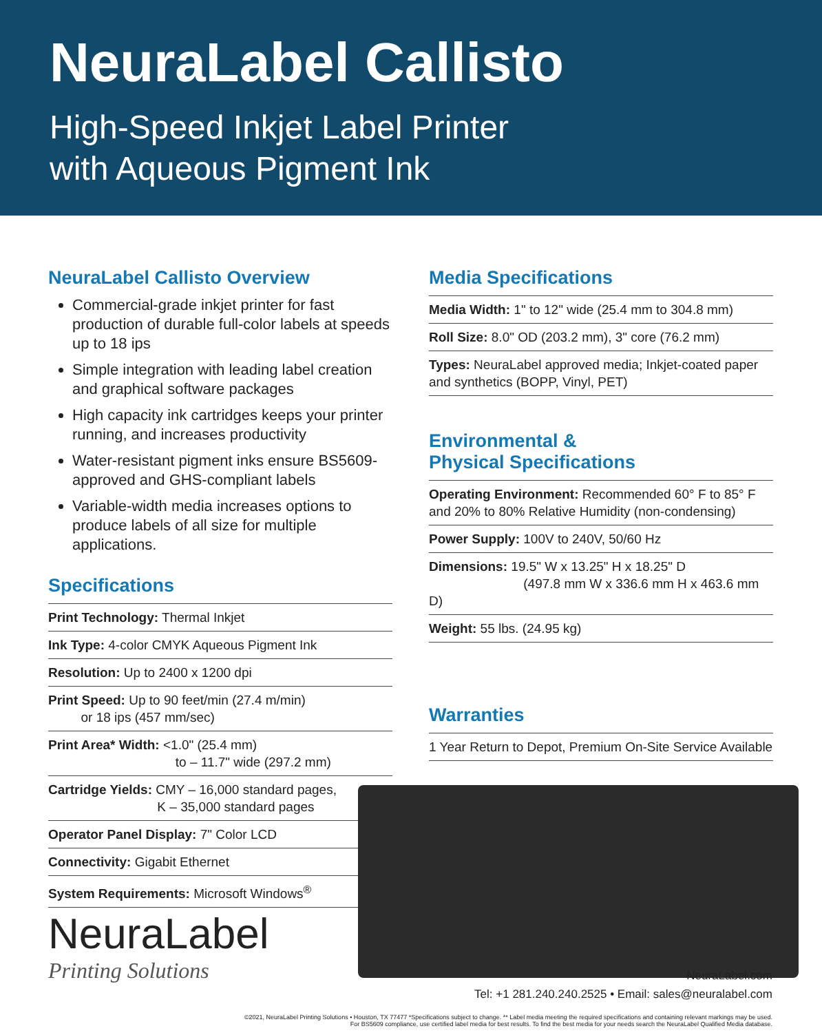NeuraLabel Callisto
High-Speed Inkjet Label Printer
with Aqueous Pigment Ink
NeuraLabel Callisto Overview
Commercial-grade inkjet printer for fast production of durable full-color labels at speeds up to 18 ips
Simple integration with leading label creation and graphical software packages
High capacity ink cartridges keeps your printer running, and increases productivity
Water-resistant pigment inks ensure BS5609-approved and GHS-compliant labels
Variable-width media increases options to produce labels of all size for multiple applications.
Specifications
| Print Technology: Thermal Inkjet |
| Ink Type: 4-color CMYK Aqueous Pigment Ink |
| Resolution: Up to 2400 x 1200 dpi |
| Print Speed: Up to 90 feet/min (27.4 m/min) or 18 ips (457 mm/sec) |
| Print Area* Width: <1.0" (25.4 mm) to – 11.7" wide (297.2 mm) |
| Cartridge Yields: CMY – 16,000 standard pages, K – 35,000 standard pages |
| Operator Panel Display: 7" Color LCD |
| Connectivity: Gigabit Ethernet |
| System Requirements: Microsoft Windows<sup>®</sup> |
Media Specifications
| Media Width: 1" to 12" wide (25.4 mm to 304.8 mm) |
| Roll Size: 8.0" OD (203.2 mm), 3" core (76.2 mm) |
| Types: NeuraLabel approved media; Inkjet-coated paper and synthetics (BOPP, Vinyl, PET) |
Environmental &
Physical Specifications
| Operating Environment: Recommended 60° F to 85° F and 20% to 80% Relative Humidity (non-condensing) |
| Power Supply: 100V to 240V, 50/60 Hz |
| Dimensions: 19.5" W x 13.25" H x 18.25" D (497.8 mm W x 336.6 mm H x 463.6 mm D) |
| Weight: 55 lbs. (24.95 kg) |
Warranties
| 1 Year Return to Depot, Premium On-Site Service Available |
NeuraLabel
Printing Solutions
NeuraLabel.com
Tel: +1 281.240.240.2525 • Email: sales@neuralabel.com
©2021, NeuraLabel Printing Solutions • Houston, TX 77477 *Specifications subject to change. ** Label media meeting the required specifications and containing relevant markings may be used.
For BS5609 compliance, use certified label media for best results. To find the best media for your needs search the NeuraLabel Qualified Media database.